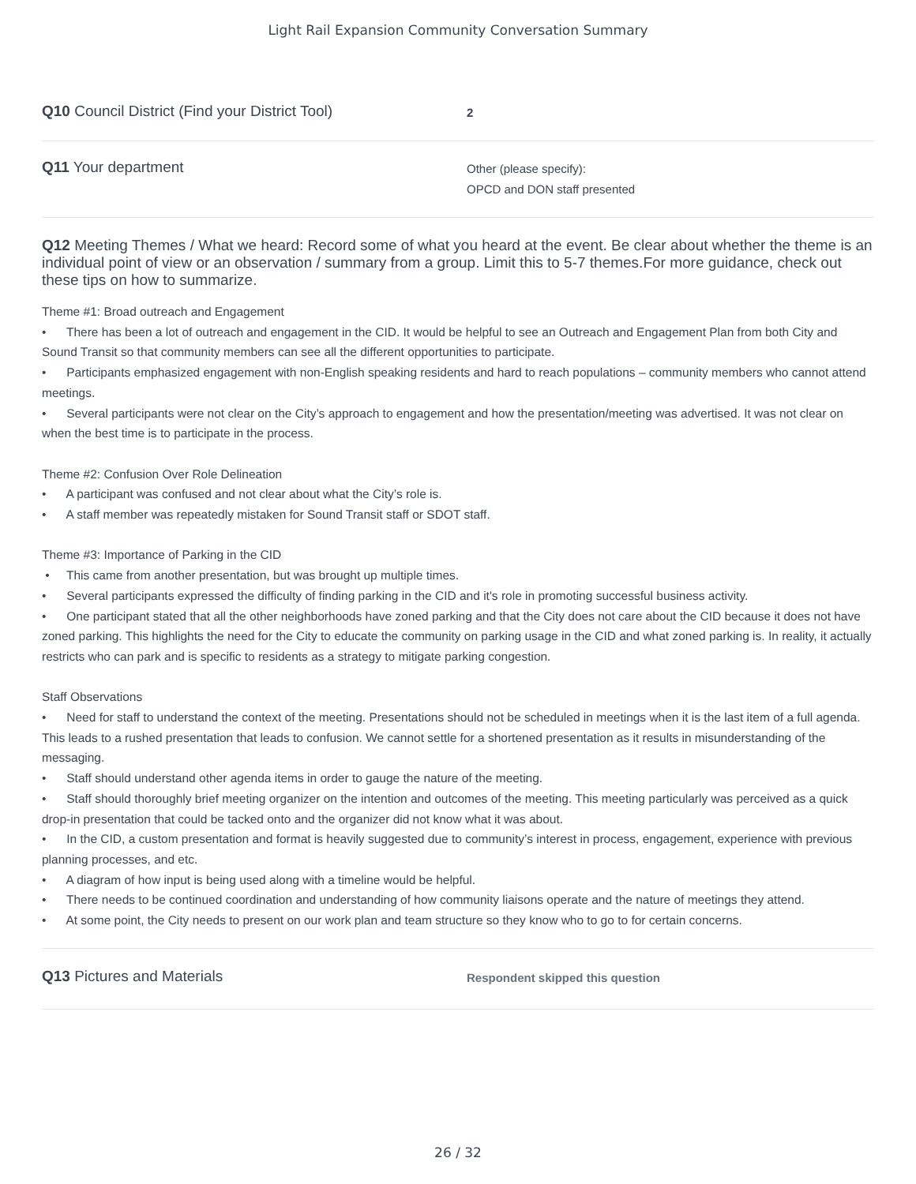Light Rail Expansion Community Conversation Summary
Q10 Council District (Find your District Tool)
2
Q11 Your department
Other (please specify):
OPCD and DON staff presented
Q12 Meeting Themes / What we heard: Record some of what you heard at the event. Be clear about whether the theme is an individual point of view or an observation / summary from a group. Limit this to 5-7 themes.For more guidance, check out these tips on how to summarize.
Theme #1: Broad outreach and Engagement
• There has been a lot of outreach and engagement in the CID. It would be helpful to see an Outreach and Engagement Plan from both City and Sound Transit so that community members can see all the different opportunities to participate.
• Participants emphasized engagement with non-English speaking residents and hard to reach populations – community members who cannot attend meetings.
• Several participants were not clear on the City’s approach to engagement and how the presentation/meeting was advertised. It was not clear on when the best time is to participate in the process.
Theme #2: Confusion Over Role Delineation
• A participant was confused and not clear about what the City’s role is.
• A staff member was repeatedly mistaken for Sound Transit staff or SDOT staff.
Theme #3: Importance of Parking in the CID
• This came from another presentation, but was brought up multiple times.
• Several participants expressed the difficulty of finding parking in the CID and it's role in promoting successful business activity.
• One participant stated that all the other neighborhoods have zoned parking and that the City does not care about the CID because it does not have zoned parking. This highlights the need for the City to educate the community on parking usage in the CID and what zoned parking is. In reality, it actually restricts who can park and is specific to residents as a strategy to mitigate parking congestion.
Staff Observations
• Need for staff to understand the context of the meeting. Presentations should not be scheduled in meetings when it is the last item of a full agenda. This leads to a rushed presentation that leads to confusion. We cannot settle for a shortened presentation as it results in misunderstanding of the messaging.
• Staff should understand other agenda items in order to gauge the nature of the meeting.
• Staff should thoroughly brief meeting organizer on the intention and outcomes of the meeting. This meeting particularly was perceived as a quick drop-in presentation that could be tacked onto and the organizer did not know what it was about.
• In the CID, a custom presentation and format is heavily suggested due to community’s interest in process, engagement, experience with previous planning processes, and etc.
• A diagram of how input is being used along with a timeline would be helpful.
• There needs to be continued coordination and understanding of how community liaisons operate and the nature of meetings they attend.
• At some point, the City needs to present on our work plan and team structure so they know who to go to for certain concerns.
Q13 Pictures and Materials
Respondent skipped this question
26 / 32